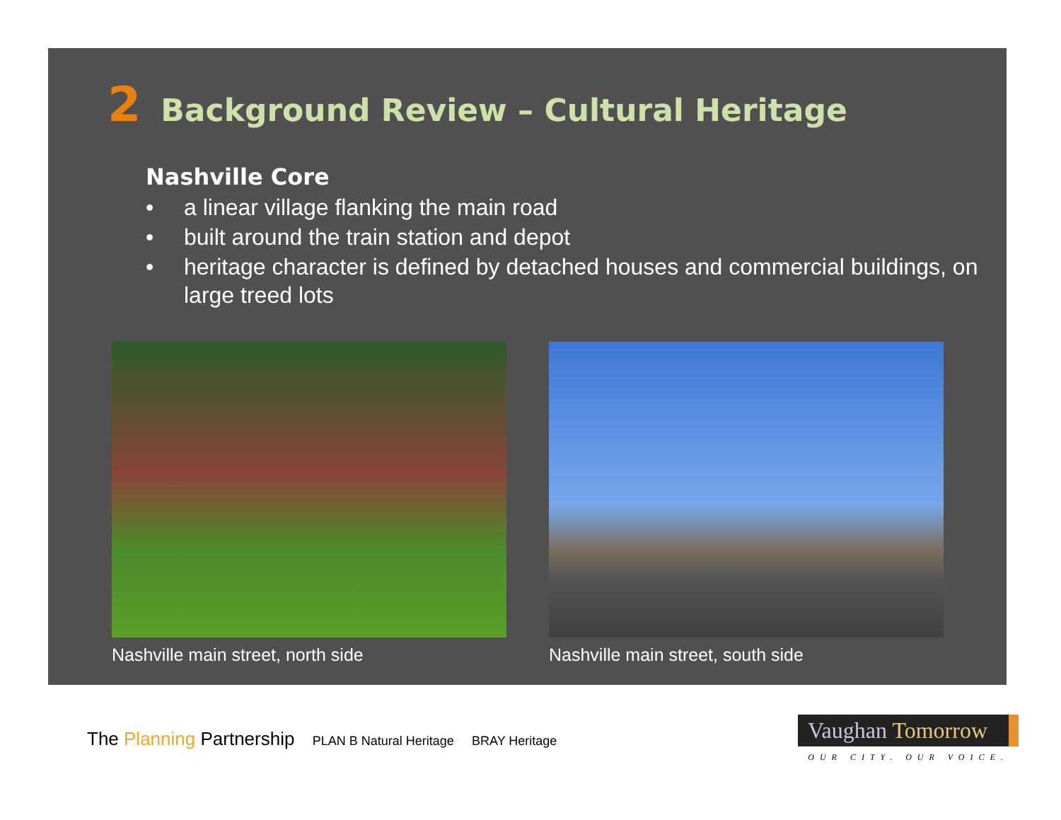2 Background Review – Cultural Heritage
Nashville Core
• a linear village flanking the main road
• built around the train station and depot
• heritage character is defined by detached houses and commercial buildings, on large treed lots
Nashville main street, north side Nashville main street, south side
The Planning Partnership PLAN B Natural Heritage BRAY Heritage
Vaughan Tomorrow
OUR CITY. OUR VOICE.